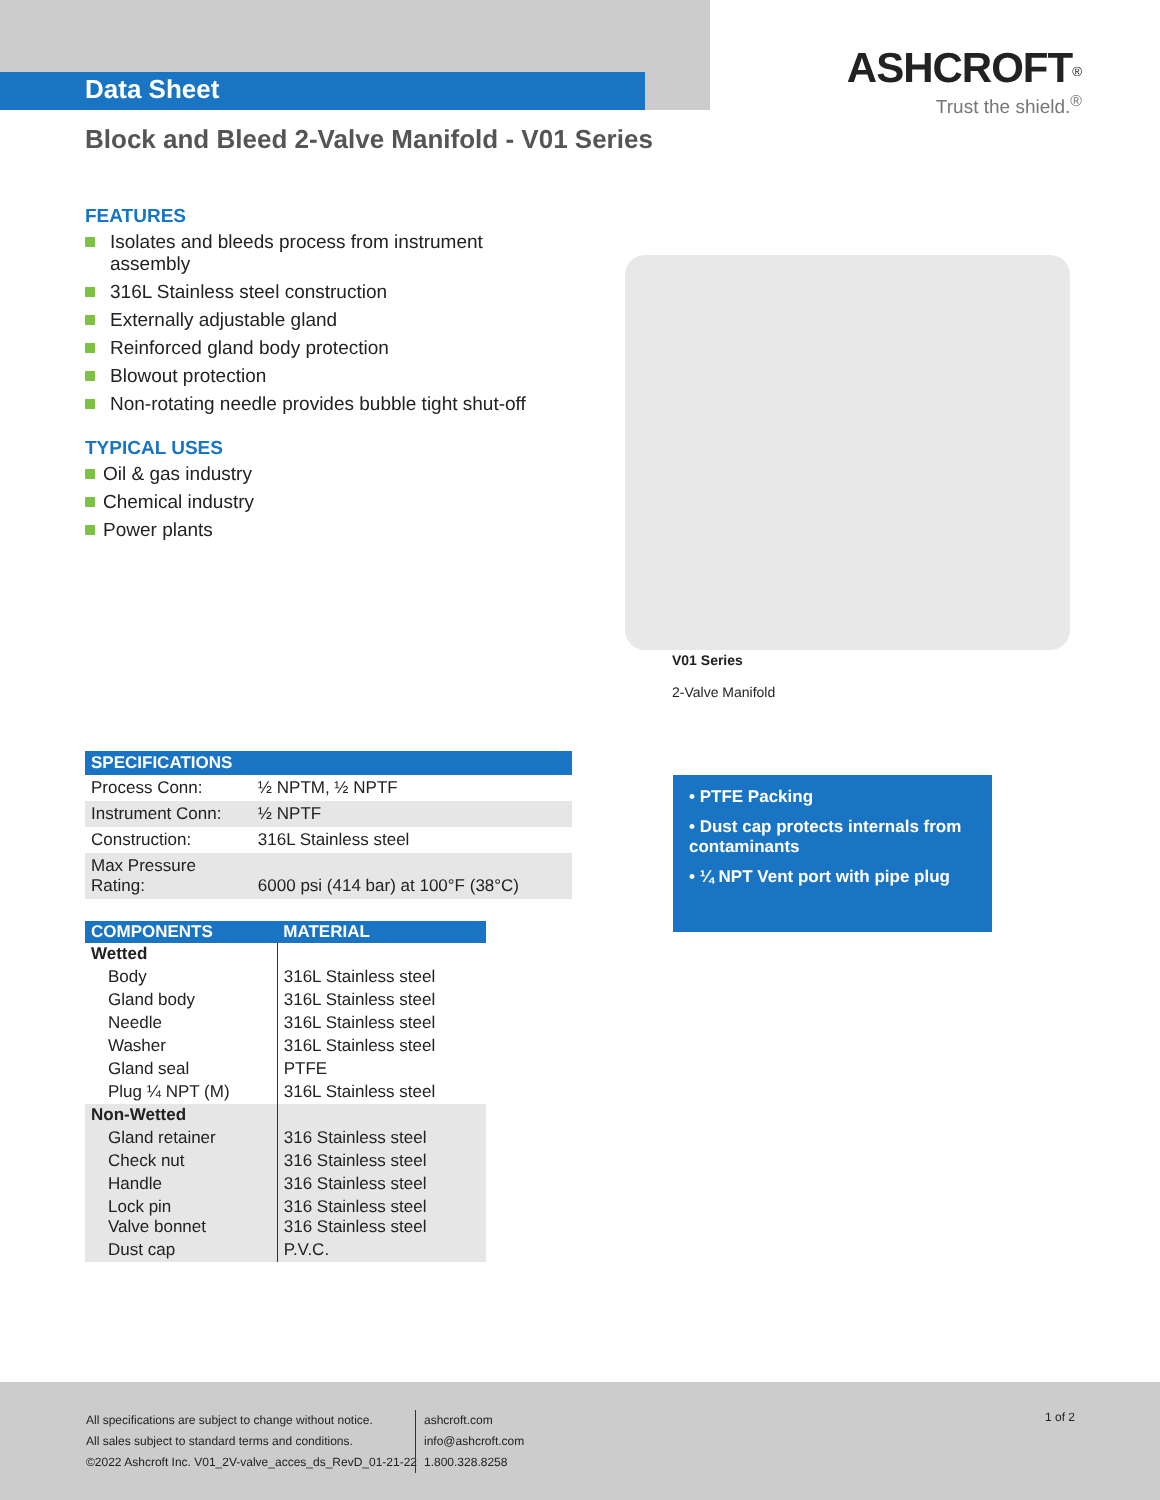Data Sheet
ASHCROFT<sup>®</sup>
Trust the shield.<sup>®</sup>
Block and Bleed 2-Valve Manifold - V01 Series
FEATURES
Isolates and bleeds process from instrument assembly
316L Stainless steel construction
Externally adjustable gland
Reinforced gland body protection
Blowout protection
Non-rotating needle provides bubble tight shut-off
TYPICAL USES
Oil & gas industry
Chemical industry
Power plants
V01 Series
2-Valve Manifold
| SPECIFICATIONS | |
| --- | --- |
| Process Conn: | ½ NPTM, ½ NPTF |
| Instrument Conn: | ½ NPTF |
| Construction: | 316L Stainless steel |
| Max Pressure Rating: | 6000 psi (414 bar) at 100°F (38°C) |
| COMPONENTS | MATERIAL |
| --- | --- |
| Wetted | |
| Body | 316L Stainless steel |
| Gland body | 316L Stainless steel |
| Needle | 316L Stainless steel |
| Washer | 316L Stainless steel |
| Gland seal | PTFE |
| Plug ¼ NPT (M) | 316L Stainless steel |
| Non-Wetted | |
| Gland retainer | 316 Stainless steel |
| Check nut | 316 Stainless steel |
| Handle | 316 Stainless steel |
| Lock pin Valve bonnet | 316 Stainless steel 316 Stainless steel |
| Dust cap | P.V.C. |
• PTFE Packing
• Dust cap protects internals from contaminants
• ¼ NPT Vent port with pipe plug
All specifications are subject to change without notice.
All sales subject to standard terms and conditions.
©2022 Ashcroft Inc. V01_2V-valve_acces_ds_RevD_01-21-22
ashcroft.com
info@ashcroft.com
1.800.328.8258
1 of 2